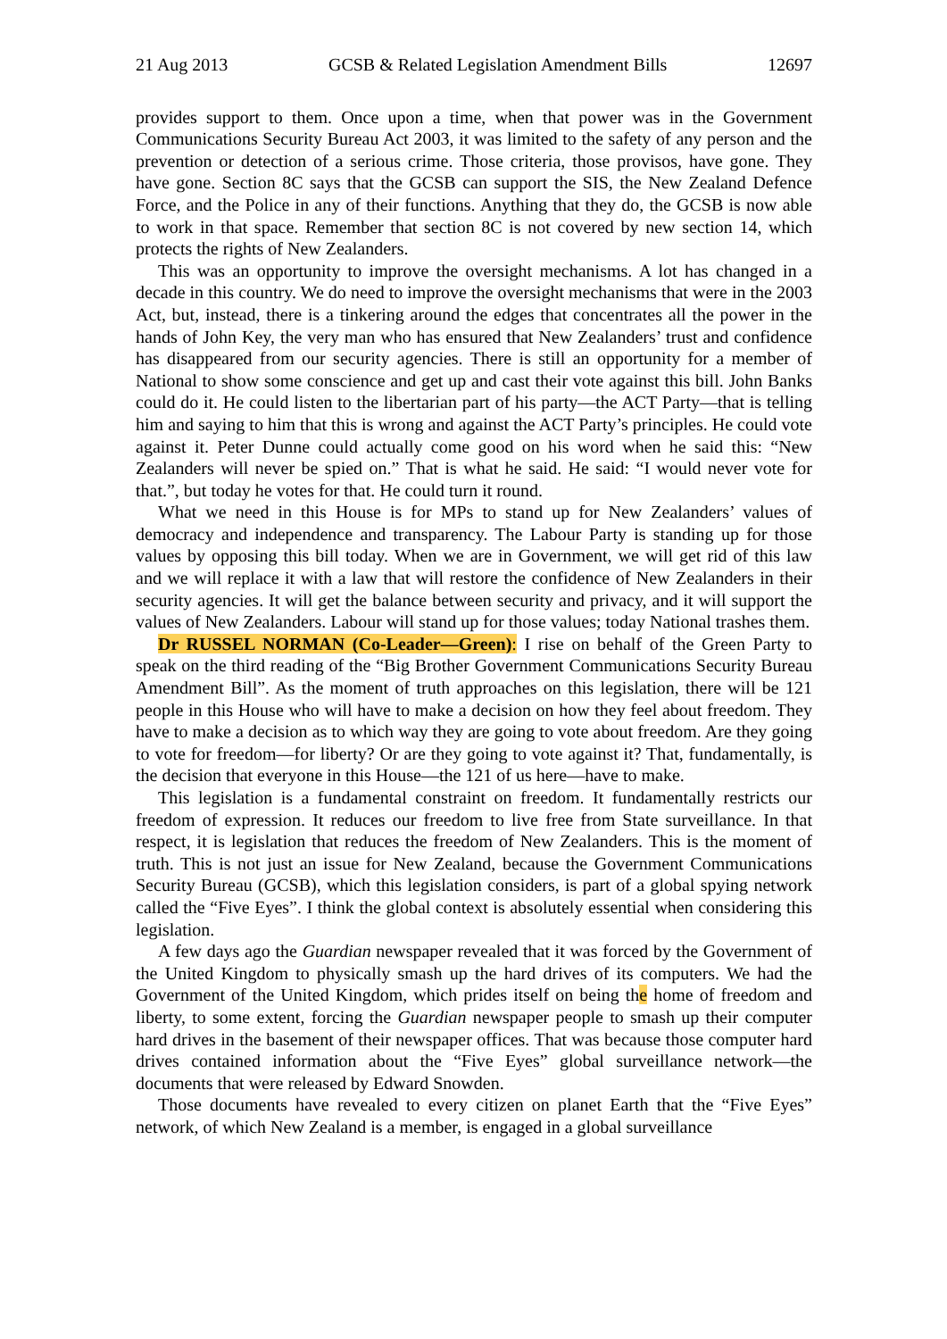21 Aug 2013 GCSB & Related Legislation Amendment Bills 12697
provides support to them. Once upon a time, when that power was in the Government Communications Security Bureau Act 2003, it was limited to the safety of any person and the prevention or detection of a serious crime. Those criteria, those provisos, have gone. They have gone. Section 8C says that the GCSB can support the SIS, the New Zealand Defence Force, and the Police in any of their functions. Anything that they do, the GCSB is now able to work in that space. Remember that section 8C is not covered by new section 14, which protects the rights of New Zealanders.
This was an opportunity to improve the oversight mechanisms. A lot has changed in a decade in this country. We do need to improve the oversight mechanisms that were in the 2003 Act, but, instead, there is a tinkering around the edges that concentrates all the power in the hands of John Key, the very man who has ensured that New Zealanders’ trust and confidence has disappeared from our security agencies. There is still an opportunity for a member of National to show some conscience and get up and cast their vote against this bill. John Banks could do it. He could listen to the libertarian part of his party—the ACT Party—that is telling him and saying to him that this is wrong and against the ACT Party’s principles. He could vote against it. Peter Dunne could actually come good on his word when he said this: “New Zealanders will never be spied on.” That is what he said. He said: “I would never vote for that.”, but today he votes for that. He could turn it round.
What we need in this House is for MPs to stand up for New Zealanders’ values of democracy and independence and transparency. The Labour Party is standing up for those values by opposing this bill today. When we are in Government, we will get rid of this law and we will replace it with a law that will restore the confidence of New Zealanders in their security agencies. It will get the balance between security and privacy, and it will support the values of New Zealanders. Labour will stand up for those values; today National trashes them.
Dr RUSSEL NORMAN (Co-Leader—Green): I rise on behalf of the Green Party to speak on the third reading of the “Big Brother Government Communications Security Bureau Amendment Bill”. As the moment of truth approaches on this legislation, there will be 121 people in this House who will have to make a decision on how they feel about freedom. They have to make a decision as to which way they are going to vote about freedom. Are they going to vote for freedom—for liberty? Or are they going to vote against it? That, fundamentally, is the decision that everyone in this House—the 121 of us here—have to make.
This legislation is a fundamental constraint on freedom. It fundamentally restricts our freedom of expression. It reduces our freedom to live free from State surveillance. In that respect, it is legislation that reduces the freedom of New Zealanders. This is the moment of truth. This is not just an issue for New Zealand, because the Government Communications Security Bureau (GCSB), which this legislation considers, is part of a global spying network called the “Five Eyes”. I think the global context is absolutely essential when considering this legislation.
A few days ago the Guardian newspaper revealed that it was forced by the Government of the United Kingdom to physically smash up the hard drives of its computers. We had the Government of the United Kingdom, which prides itself on being the home of freedom and liberty, to some extent, forcing the Guardian newspaper people to smash up their computer hard drives in the basement of their newspaper offices. That was because those computer hard drives contained information about the “Five Eyes” global surveillance network—the documents that were released by Edward Snowden.
Those documents have revealed to every citizen on planet Earth that the “Five Eyes” network, of which New Zealand is a member, is engaged in a global surveillance